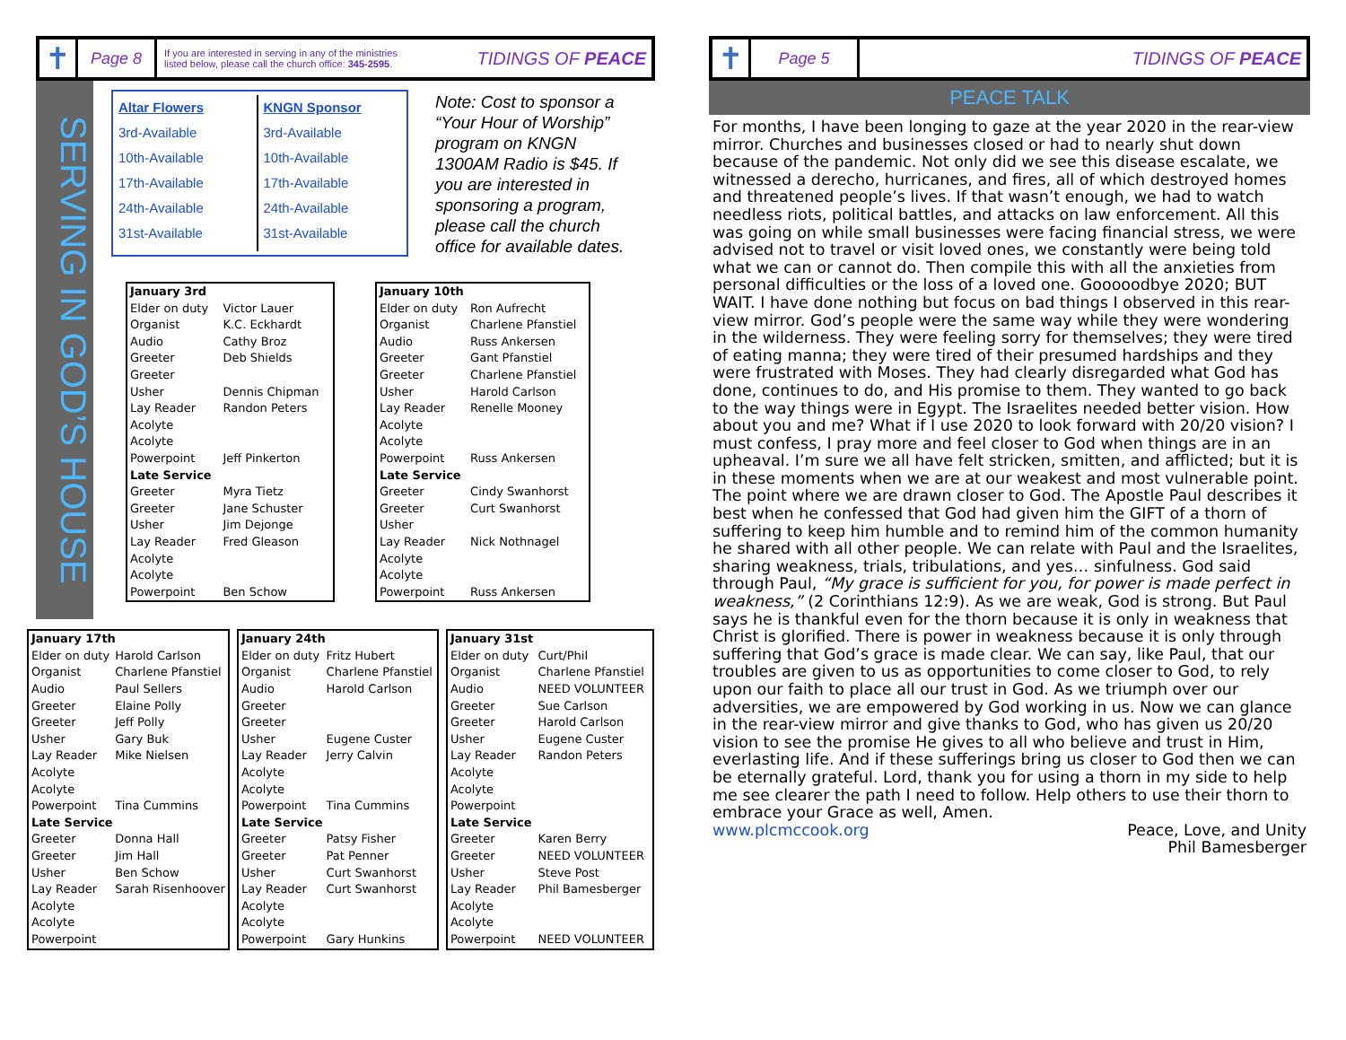✝
Page 8
If you are interested in serving in any of the ministries
listed below, please call the church office: 345-2595.
TIDINGS OF PEACE
SERVING IN GOD’S HOUSE
Altar Flowers
3rd-Available
10th-Available
17th-Available
24th-Available
31st-Available
KNGN Sponsor
3rd-Available
10th-Available
17th-Available
24th-Available
31st-Available
Note: Cost to sponsor a “Your Hour of Worship” program on KNGN 1300AM Radio is $45. If you are interested in sponsoring a program, please call the church office for available dates.
| January 3rd | |
| Elder on duty | Victor Lauer |
| Organist | K.C. Eckhardt |
| Audio | Cathy Broz |
| Greeter | Deb Shields |
| Greeter | |
| Usher | Dennis Chipman |
| Lay Reader | Randon Peters |
| Acolyte | |
| Acolyte | |
| Powerpoint | Jeff Pinkerton |
| Late Service | |
| Greeter | Myra Tietz |
| Greeter | Jane Schuster |
| Usher | Jim Dejonge |
| Lay Reader | Fred Gleason |
| Acolyte | |
| Acolyte | |
| Powerpoint | Ben Schow |
| January 10th | |
| Elder on duty | Ron Aufrecht |
| Organist | Charlene Pfanstiel |
| Audio | Russ Ankersen |
| Greeter | Gant Pfanstiel |
| Greeter | Charlene Pfanstiel |
| Usher | Harold Carlson |
| Lay Reader | Renelle Mooney |
| Acolyte | |
| Acolyte | |
| Powerpoint | Russ Ankersen |
| Late Service | |
| Greeter | Cindy Swanhorst |
| Greeter | Curt Swanhorst |
| Usher | |
| Lay Reader | Nick Nothnagel |
| Acolyte | |
| Acolyte | |
| Powerpoint | Russ Ankersen |
| January 17th | |
| Elder on duty | Harold Carlson |
| Organist | Charlene Pfanstiel |
| Audio | Paul Sellers |
| Greeter | Elaine Polly |
| Greeter | Jeff Polly |
| Usher | Gary Buk |
| Lay Reader | Mike Nielsen |
| Acolyte | |
| Acolyte | |
| Powerpoint | Tina Cummins |
| Late Service | |
| Greeter | Donna Hall |
| Greeter | Jim Hall |
| Usher | Ben Schow |
| Lay Reader | Sarah Risenhoover |
| Acolyte | |
| Acolyte | |
| Powerpoint | |
| January 24th | |
| Elder on duty | Fritz Hubert |
| Organist | Charlene Pfanstiel |
| Audio | Harold Carlson |
| Greeter | |
| Greeter | |
| Usher | Eugene Custer |
| Lay Reader | Jerry Calvin |
| Acolyte | |
| Acolyte | |
| Powerpoint | Tina Cummins |
| Late Service | |
| Greeter | Patsy Fisher |
| Greeter | Pat Penner |
| Usher | Curt Swanhorst |
| Lay Reader | Curt Swanhorst |
| Acolyte | |
| Acolyte | |
| Powerpoint | Gary Hunkins |
| January 31st | |
| Elder on duty | Curt/Phil |
| Organist | Charlene Pfanstiel |
| Audio | NEED VOLUNTEER |
| Greeter | Sue Carlson |
| Greeter | Harold Carlson |
| Usher | Eugene Custer |
| Lay Reader | Randon Peters |
| Acolyte | |
| Acolyte | |
| Powerpoint | |
| Late Service | |
| Greeter | Karen Berry |
| Greeter | NEED VOLUNTEER |
| Usher | Steve Post |
| Lay Reader | Phil Bamesberger |
| Acolyte | |
| Acolyte | |
| Powerpoint | NEED VOLUNTEER |
✝
Page 5
TIDINGS OF PEACE
PEACE TALK
For months, I have been longing to gaze at the year 2020 in the rear-view mirror. Churches and businesses closed or had to nearly shut down because of the pandemic. Not only did we see this disease escalate, we witnessed a derecho, hurricanes, and fires, all of which destroyed homes and threatened people’s lives. If that wasn’t enough, we had to watch needless riots, political battles, and attacks on law enforcement. All this was going on while small businesses were facing financial stress, we were advised not to travel or visit loved ones, we constantly were being told what we can or cannot do. Then compile this with all the anxieties from personal difficulties or the loss of a loved one. Gooooodbye 2020; BUT WAIT. I have done nothing but focus on bad things I observed in this rear-view mirror. God’s people were the same way while they were wondering in the wilderness. They were feeling sorry for themselves; they were tired of eating manna; they were tired of their presumed hardships and they were frustrated with Moses. They had clearly disregarded what God has done, continues to do, and His promise to them. They wanted to go back to the way things were in Egypt. The Israelites needed better vision. How about you and me? What if I use 2020 to look forward with 20/20 vision? I must confess, I pray more and feel closer to God when things are in an upheaval. I’m sure we all have felt stricken, smitten, and afflicted; but it is in these moments when we are at our weakest and most vulnerable point. The point where we are drawn closer to God. The Apostle Paul describes it best when he confessed that God had given him the GIFT of a thorn of suffering to keep him humble and to remind him of the common humanity he shared with all other people. We can relate with Paul and the Israelites, sharing weakness, trials, tribulations, and yes… sinfulness. God said through Paul, “My grace is sufficient for you, for power is made perfect in weakness,” (2 Corinthians 12:9). As we are weak, God is strong. But Paul says he is thankful even for the thorn because it is only in weakness that Christ is glorified. There is power in weakness because it is only through suffering that God’s grace is made clear. We can say, like Paul, that our troubles are given to us as opportunities to come closer to God, to rely upon our faith to place all our trust in God. As we triumph over our adversities, we are empowered by God working in us. Now we can glance in the rear-view mirror and give thanks to God, who has given us 20/20 vision to see the promise He gives to all who believe and trust in Him, everlasting life. And if these sufferings bring us closer to God then we can be eternally grateful. Lord, thank you for using a thorn in my side to help me see clearer the path I need to follow. Help others to use their thorn to embrace your Grace as well, Amen.
www.plcmccook.org Peace, Love, and Unity
Phil Bamesberger